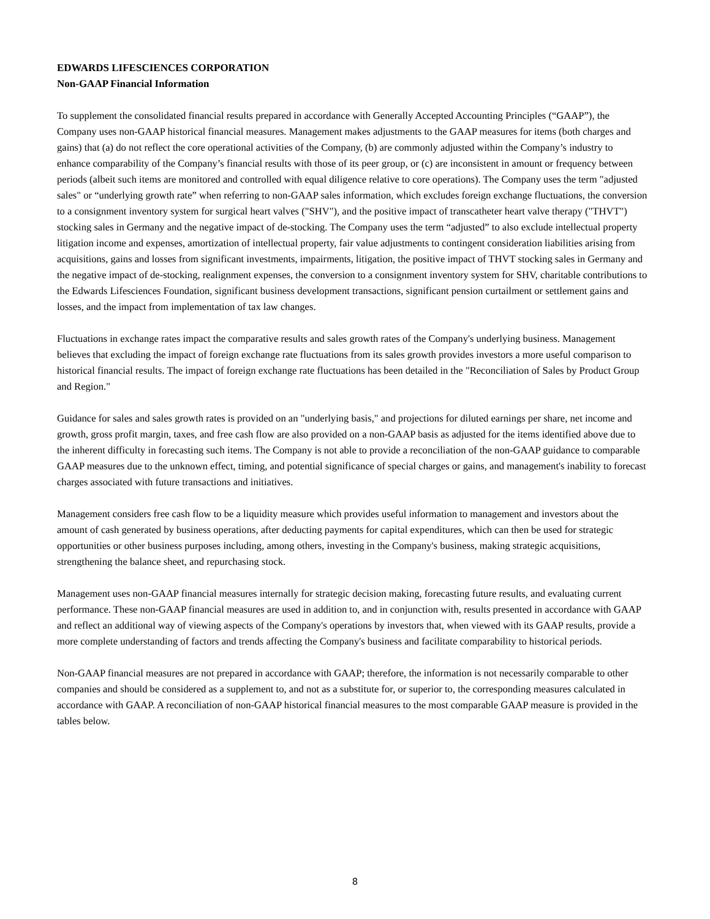EDWARDS LIFESCIENCES CORPORATION
Non-GAAP Financial Information
To supplement the consolidated financial results prepared in accordance with Generally Accepted Accounting Principles (“GAAP”), the Company uses non-GAAP historical financial measures. Management makes adjustments to the GAAP measures for items (both charges and gains) that (a) do not reflect the core operational activities of the Company, (b) are commonly adjusted within the Company’s industry to enhance comparability of the Company’s financial results with those of its peer group, or (c) are inconsistent in amount or frequency between periods (albeit such items are monitored and controlled with equal diligence relative to core operations). The Company uses the term "adjusted sales" or “underlying growth rate” when referring to non-GAAP sales information, which excludes foreign exchange fluctuations, the conversion to a consignment inventory system for surgical heart valves ("SHV"), and the positive impact of transcatheter heart valve therapy ("THVT") stocking sales in Germany and the negative impact of de-stocking. The Company uses the term “adjusted” to also exclude intellectual property litigation income and expenses, amortization of intellectual property, fair value adjustments to contingent consideration liabilities arising from acquisitions, gains and losses from significant investments, impairments, litigation, the positive impact of THVT stocking sales in Germany and the negative impact of de-stocking, realignment expenses, the conversion to a consignment inventory system for SHV, charitable contributions to the Edwards Lifesciences Foundation, significant business development transactions, significant pension curtailment or settlement gains and losses, and the impact from implementation of tax law changes.
Fluctuations in exchange rates impact the comparative results and sales growth rates of the Company's underlying business. Management believes that excluding the impact of foreign exchange rate fluctuations from its sales growth provides investors a more useful comparison to historical financial results. The impact of foreign exchange rate fluctuations has been detailed in the "Reconciliation of Sales by Product Group and Region."
Guidance for sales and sales growth rates is provided on an "underlying basis," and projections for diluted earnings per share, net income and growth, gross profit margin, taxes, and free cash flow are also provided on a non-GAAP basis as adjusted for the items identified above due to the inherent difficulty in forecasting such items. The Company is not able to provide a reconciliation of the non-GAAP guidance to comparable GAAP measures due to the unknown effect, timing, and potential significance of special charges or gains, and management's inability to forecast charges associated with future transactions and initiatives.
Management considers free cash flow to be a liquidity measure which provides useful information to management and investors about the amount of cash generated by business operations, after deducting payments for capital expenditures, which can then be used for strategic opportunities or other business purposes including, among others, investing in the Company's business, making strategic acquisitions, strengthening the balance sheet, and repurchasing stock.
Management uses non-GAAP financial measures internally for strategic decision making, forecasting future results, and evaluating current performance. These non-GAAP financial measures are used in addition to, and in conjunction with, results presented in accordance with GAAP and reflect an additional way of viewing aspects of the Company's operations by investors that, when viewed with its GAAP results, provide a more complete understanding of factors and trends affecting the Company's business and facilitate comparability to historical periods.
Non-GAAP financial measures are not prepared in accordance with GAAP; therefore, the information is not necessarily comparable to other companies and should be considered as a supplement to, and not as a substitute for, or superior to, the corresponding measures calculated in accordance with GAAP. A reconciliation of non-GAAP historical financial measures to the most comparable GAAP measure is provided in the tables below.
8